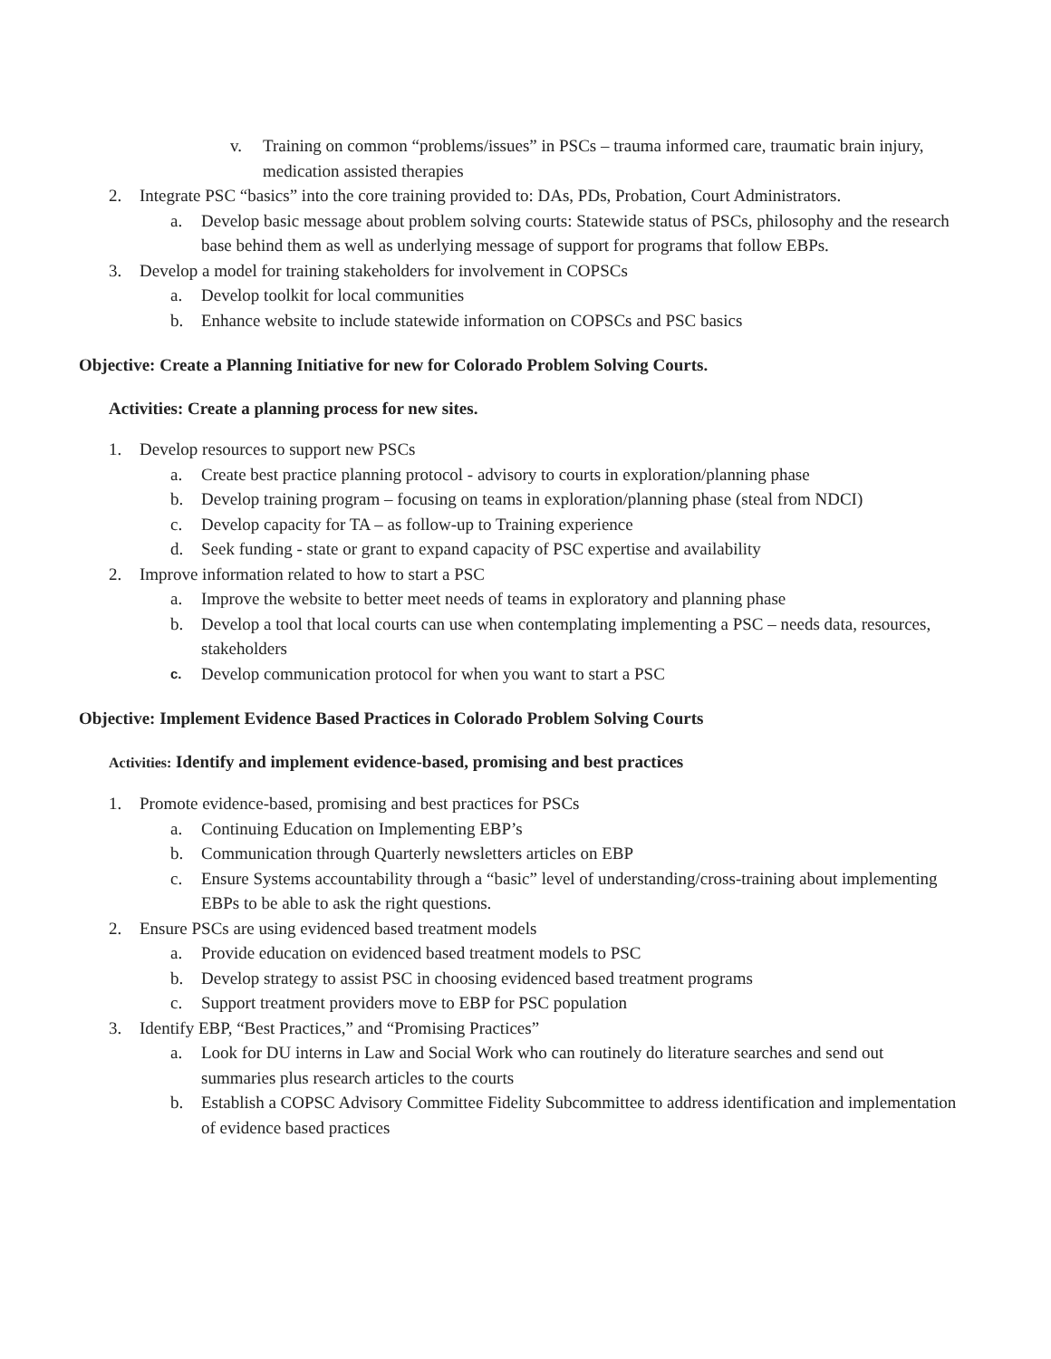v. Training on common “problems/issues” in PSCs – trauma informed care, traumatic brain injury, medication assisted therapies
2. Integrate PSC “basics” into the core training provided to: DAs, PDs, Probation, Court Administrators.
a. Develop basic message about problem solving courts: Statewide status of PSCs, philosophy and the research base behind them as well as underlying message of support for programs that follow EBPs.
3. Develop a model for training stakeholders for involvement in COPSCs
a. Develop toolkit for local communities
b. Enhance website to include statewide information on COPSCs and PSC basics
Objective: Create a Planning Initiative for new for Colorado Problem Solving Courts.
Activities: Create a planning process for new sites.
1. Develop resources to support new PSCs
a. Create best practice planning protocol - advisory to courts in exploration/planning phase
b. Develop training program – focusing on teams in exploration/planning phase (steal from NDCI)
c. Develop capacity for TA – as follow-up to Training experience
d. Seek funding - state or grant to expand capacity of PSC expertise and availability
2. Improve information related to how to start a PSC
a. Improve the website to better meet needs of teams in exploratory and planning phase
b. Develop a tool that local courts can use when contemplating implementing a PSC – needs data, resources, stakeholders
c. Develop communication protocol for when you want to start a PSC
Objective: Implement Evidence Based Practices in Colorado Problem Solving Courts
Activities: Identify and implement evidence-based, promising and best practices
1. Promote evidence-based, promising and best practices for PSCs
a. Continuing Education on Implementing EBP’s
b. Communication through Quarterly newsletters articles on EBP
c. Ensure Systems accountability through a “basic” level of understanding/cross-training about implementing EBPs to be able to ask the right questions.
2. Ensure PSCs are using evidenced based treatment models
a. Provide education on evidenced based treatment models to PSC
b. Develop strategy to assist PSC in choosing evidenced based treatment programs
c. Support treatment providers move to EBP for PSC population
3. Identify EBP, “Best Practices,” and “Promising Practices”
a. Look for DU interns in Law and Social Work who can routinely do literature searches and send out summaries plus research articles to the courts
b. Establish a COPSC Advisory Committee Fidelity Subcommittee to address identification and implementation of evidence based practices